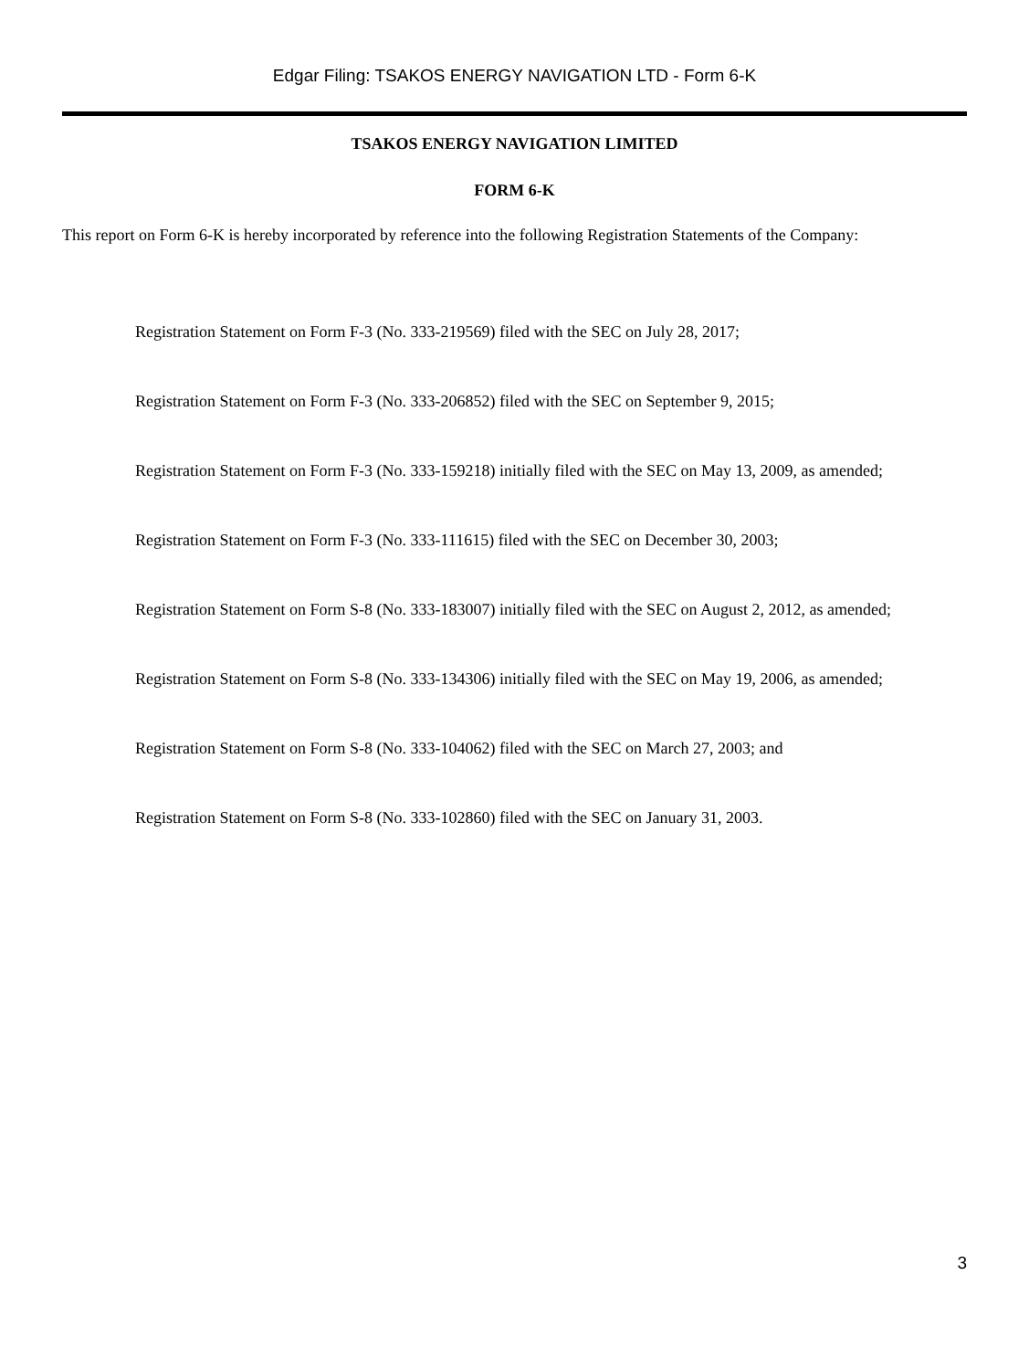Edgar Filing: TSAKOS ENERGY NAVIGATION LTD - Form 6-K
TSAKOS ENERGY NAVIGATION LIMITED
FORM 6-K
This report on Form 6-K is hereby incorporated by reference into the following Registration Statements of the Company:
Registration Statement on Form F-3 (No. 333-219569) filed with the SEC on July 28, 2017;
Registration Statement on Form F-3 (No. 333-206852) filed with the SEC on September 9, 2015;
Registration Statement on Form F-3 (No. 333-159218) initially filed with the SEC on May 13, 2009, as amended;
Registration Statement on Form F-3 (No. 333-111615) filed with the SEC on December 30, 2003;
Registration Statement on Form S-8 (No. 333-183007) initially filed with the SEC on August 2, 2012, as amended;
Registration Statement on Form S-8 (No. 333-134306) initially filed with the SEC on May 19, 2006, as amended;
Registration Statement on Form S-8 (No. 333-104062) filed with the SEC on March 27, 2003; and
Registration Statement on Form S-8 (No. 333-102860) filed with the SEC on January 31, 2003.
3